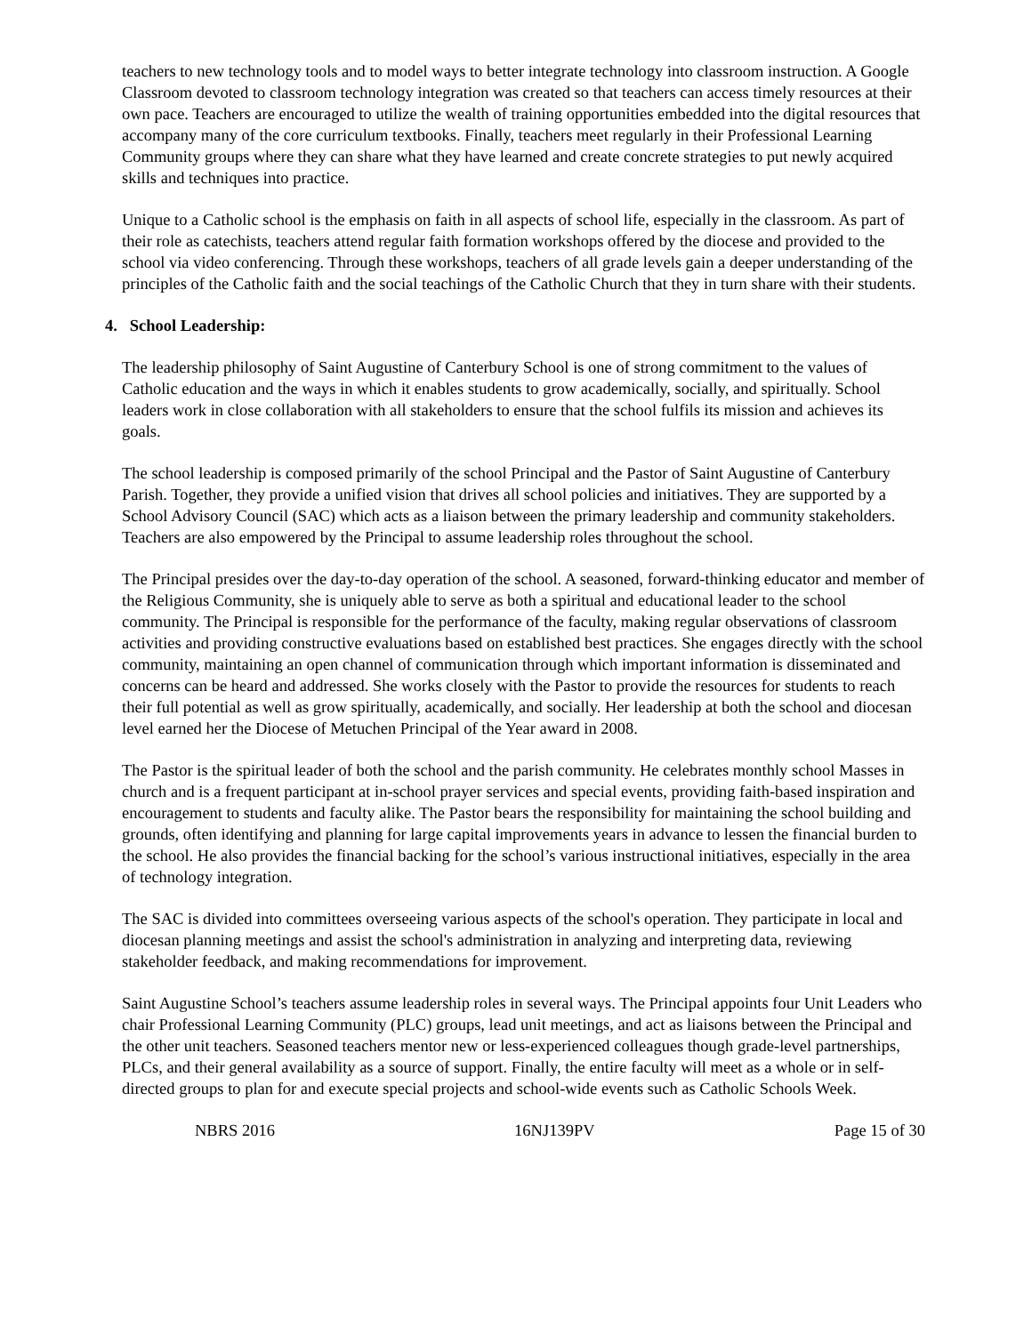teachers to new technology tools and to model ways to better integrate technology into classroom instruction. A Google Classroom devoted to classroom technology integration was created so that teachers can access timely resources at their own pace. Teachers are encouraged to utilize the wealth of training opportunities embedded into the digital resources that accompany many of the core curriculum textbooks. Finally, teachers meet regularly in their Professional Learning Community groups where they can share what they have learned and create concrete strategies to put newly acquired skills and techniques into practice.
Unique to a Catholic school is the emphasis on faith in all aspects of school life, especially in the classroom. As part of their role as catechists, teachers attend regular faith formation workshops offered by the diocese and provided to the school via video conferencing. Through these workshops, teachers of all grade levels gain a deeper understanding of the principles of the Catholic faith and the social teachings of the Catholic Church that they in turn share with their students.
4. School Leadership:
The leadership philosophy of Saint Augustine of Canterbury School is one of strong commitment to the values of Catholic education and the ways in which it enables students to grow academically, socially, and spiritually. School leaders work in close collaboration with all stakeholders to ensure that the school fulfils its mission and achieves its goals.
The school leadership is composed primarily of the school Principal and the Pastor of Saint Augustine of Canterbury Parish. Together, they provide a unified vision that drives all school policies and initiatives. They are supported by a School Advisory Council (SAC) which acts as a liaison between the primary leadership and community stakeholders. Teachers are also empowered by the Principal to assume leadership roles throughout the school.
The Principal presides over the day-to-day operation of the school. A seasoned, forward-thinking educator and member of the Religious Community, she is uniquely able to serve as both a spiritual and educational leader to the school community. The Principal is responsible for the performance of the faculty, making regular observations of classroom activities and providing constructive evaluations based on established best practices. She engages directly with the school community, maintaining an open channel of communication through which important information is disseminated and concerns can be heard and addressed. She works closely with the Pastor to provide the resources for students to reach their full potential as well as grow spiritually, academically, and socially. Her leadership at both the school and diocesan level earned her the Diocese of Metuchen Principal of the Year award in 2008.
The Pastor is the spiritual leader of both the school and the parish community. He celebrates monthly school Masses in church and is a frequent participant at in-school prayer services and special events, providing faith-based inspiration and encouragement to students and faculty alike. The Pastor bears the responsibility for maintaining the school building and grounds, often identifying and planning for large capital improvements years in advance to lessen the financial burden to the school. He also provides the financial backing for the school’s various instructional initiatives, especially in the area of technology integration.
The SAC is divided into committees overseeing various aspects of the school's operation. They participate in local and diocesan planning meetings and assist the school's administration in analyzing and interpreting data, reviewing stakeholder feedback, and making recommendations for improvement.
Saint Augustine School’s teachers assume leadership roles in several ways. The Principal appoints four Unit Leaders who chair Professional Learning Community (PLC) groups, lead unit meetings, and act as liaisons between the Principal and the other unit teachers. Seasoned teachers mentor new or less-experienced colleagues though grade-level partnerships, PLCs, and their general availability as a source of support. Finally, the entire faculty will meet as a whole or in self-directed groups to plan for and execute special projects and school-wide events such as Catholic Schools Week.
NBRS 2016 16NJ139PV Page 15 of 30